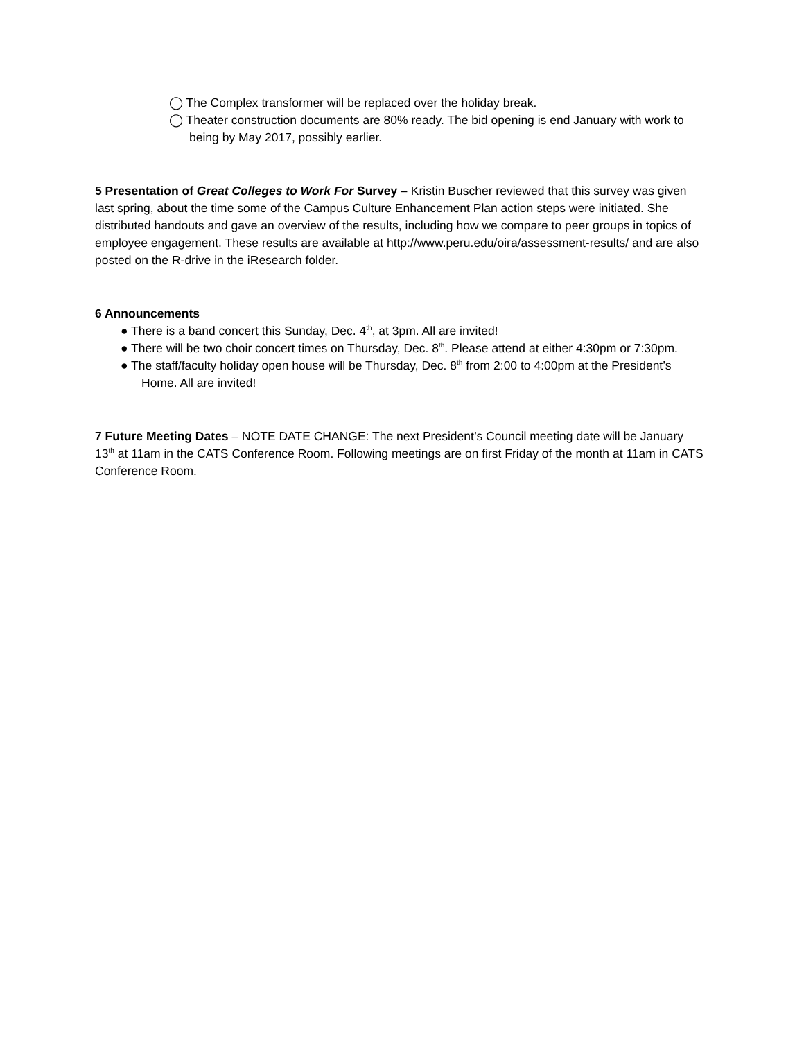◯ The Complex transformer will be replaced over the holiday break.
◯ Theater construction documents are 80% ready. The bid opening is end January with work to being by May 2017, possibly earlier.
5 Presentation of Great Colleges to Work For Survey – Kristin Buscher reviewed that this survey was given last spring, about the time some of the Campus Culture Enhancement Plan action steps were initiated. She distributed handouts and gave an overview of the results, including how we compare to peer groups in topics of employee engagement. These results are available at http://www.peru.edu/oira/assessment-results/ and are also posted on the R-drive in the iResearch folder.
6 Announcements
● There is a band concert this Sunday, Dec. 4<sup>th</sup>, at 3pm. All are invited!
● There will be two choir concert times on Thursday, Dec. 8<sup>th</sup>. Please attend at either 4:30pm or 7:30pm.
● The staff/faculty holiday open house will be Thursday, Dec. 8<sup>th</sup> from 2:00 to 4:00pm at the President’s Home. All are invited!
7 Future Meeting Dates – NOTE DATE CHANGE: The next President’s Council meeting date will be January 13<sup>th</sup> at 11am in the CATS Conference Room. Following meetings are on first Friday of the month at 11am in CATS Conference Room.